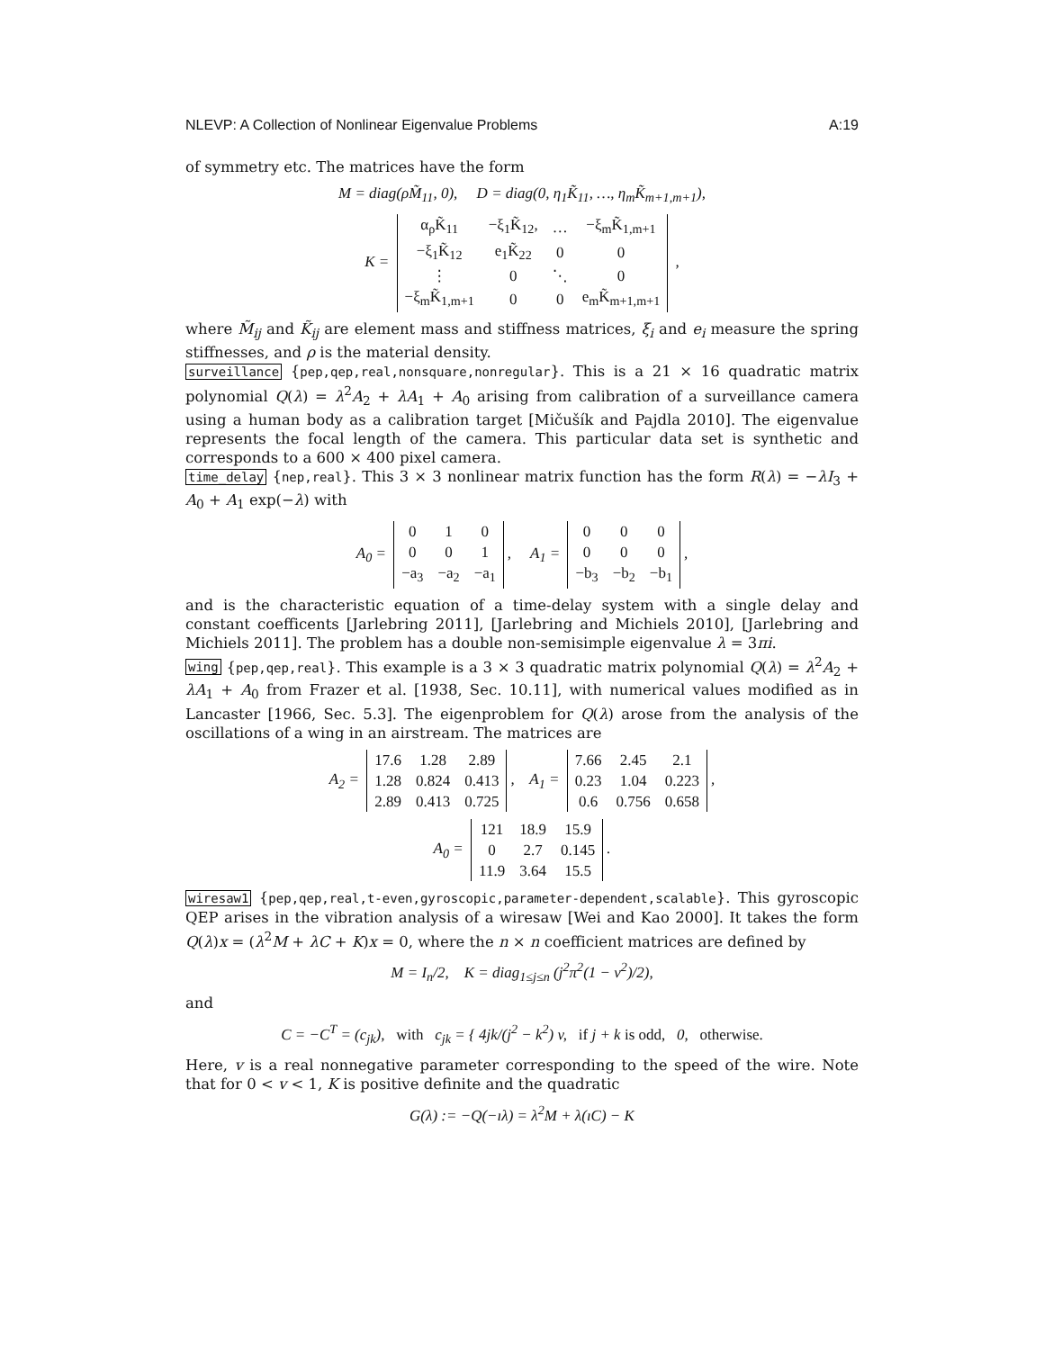NLEVP: A Collection of Nonlinear Eigenvalue Problems A:19
of symmetry etc. The matrices have the form
M = diag(ρM̃<sub>11</sub>, 0), D = diag(0, η<sub>1</sub>K̃<sub>11</sub>, …, η<sub>m</sub>K̃<sub>m+1,m+1</sub>),
K =
| α<sub>ρ</sub>K̃<sub>11</sub> | −ξ<sub>1</sub>K̃<sub>12</sub>, | … | −ξ<sub>m</sub>K̃<sub>1,m+1</sub> |
| −ξ<sub>1</sub>K̃<sub>12</sub> | e<sub>1</sub>K̃<sub>22</sub> | 0 | 0 |
| ⋮ | 0 | ⋱ | 0 |
| −ξ<sub>m</sub>K̃<sub>1,m+1</sub> | 0 | 0 | e<sub>m</sub>K̃<sub>m+1,m+1</sub> |
,
where M̃<sub>ij</sub> and K̃<sub>ij</sub> are element mass and stiffness matrices, ξ<sub>i</sub> and e<sub>i</sub> measure the spring stiffnesses, and ρ is the material density.
surveillance {pep,qep,real,nonsquare,nonregular}. This is a 21 × 16 quadratic matrix polynomial Q(λ) = λ<sup>2</sup>A<sub>2</sub> + λA<sub>1</sub> + A<sub>0</sub> arising from calibration of a surveillance camera using a human body as a calibration target [Mičušík and Pajdla 2010]. The eigenvalue represents the focal length of the camera. This particular data set is synthetic and corresponds to a 600 × 400 pixel camera.
time_delay {nep,real}. This 3 × 3 nonlinear matrix function has the form R(λ) = −λI<sub>3</sub> + A<sub>0</sub> + A<sub>1</sub> exp(−λ) with
A<sub>0</sub> =
| 0 | 1 | 0 |
| 0 | 0 | 1 |
| −a<sub>3</sub> | −a<sub>2</sub> | −a<sub>1</sub> |
, A<sub>1</sub> =
| 0 | 0 | 0 |
| 0 | 0 | 0 |
| −b<sub>3</sub> | −b<sub>2</sub> | −b<sub>1</sub> |
,
and is the characteristic equation of a time-delay system with a single delay and constant coefficents [Jarlebring 2011], [Jarlebring and Michiels 2010], [Jarlebring and Michiels 2011]. The problem has a double non-semisimple eigenvalue λ = 3πi.
wing {pep,qep,real}. This example is a 3 × 3 quadratic matrix polynomial Q(λ) = λ<sup>2</sup>A<sub>2</sub> + λA<sub>1</sub> + A<sub>0</sub> from Frazer et al. [1938, Sec. 10.11], with numerical values modified as in Lancaster [1966, Sec. 5.3]. The eigenproblem for Q(λ) arose from the analysis of the oscillations of a wing in an airstream. The matrices are
A<sub>2</sub> =
| 17.6 | 1.28 | 2.89 |
| 1.28 | 0.824 | 0.413 |
| 2.89 | 0.413 | 0.725 |
, A<sub>1</sub> =
| 7.66 | 2.45 | 2.1 |
| 0.23 | 1.04 | 0.223 |
| 0.6 | 0.756 | 0.658 |
,
A<sub>0</sub> =
| 121 | 18.9 | 15.9 |
| 0 | 2.7 | 0.145 |
| 11.9 | 3.64 | 15.5 |
.
wiresaw1 {pep,qep,real,t-even,gyroscopic,parameter-dependent,scalable}. This gyroscopic QEP arises in the vibration analysis of a wiresaw [Wei and Kao 2000]. It takes the form Q(λ)x = (λ<sup>2</sup>M + λC + K)x = 0, where the n × n coefficient matrices are defined by
M = I<sub>n</sub>/2, K = diag<sub>1≤j≤n</sub> (j<sup>2</sup>π<sup>2</sup>(1 − v<sup>2</sup>)/2),
and
C = −C<sup>T</sup> = (c<sub>jk</sub>), with c<sub>jk</sub> = { 4jk/(j<sup>2</sup> − k<sup>2</sup>) v, if j + k is odd, 0, otherwise.
Here, v is a real nonnegative parameter corresponding to the speed of the wire. Note that for 0 < v < 1, K is positive definite and the quadratic
G(λ) := −Q(−ıλ) = λ<sup>2</sup>M + λ(ıC) − K